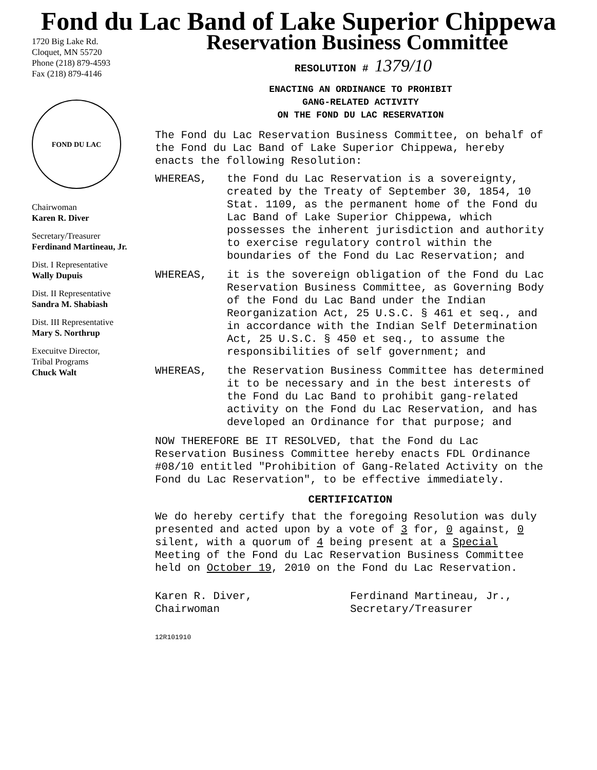Fond du Lac Band of Lake Superior Chippewa
1720 Big Lake Rd.
Cloquet, MN 55720
Phone (218) 879-4593
Fax (218) 879-4146
FOND DU LAC
Chairwoman
Karen R. Diver
Secretary/Treasurer
Ferdinand Martineau, Jr.
Dist. I Representative
Wally Dupuis
Dist. II Representative
Sandra M. Shabiash
Dist. III Representative
Mary S. Northrup
Execuitve Director,
Tribal Programs
Chuck Walt
Reservation Business Committee
RESOLUTION # 1379/10
ENACTING AN ORDINANCE TO PROHIBIT
GANG-RELATED ACTIVITY
ON THE FOND DU LAC RESERVATION
The Fond du Lac Reservation Business Committee, on behalf of the Fond du Lac Band of Lake Superior Chippewa, hereby enacts the following Resolution:
WHEREAS, the Fond du Lac Reservation is a sovereignty, created by the Treaty of September 30, 1854, 10 Stat. 1109, as the permanent home of the Fond du Lac Band of Lake Superior Chippewa, which possesses the inherent jurisdiction and authority to exercise regulatory control within the boundaries of the Fond du Lac Reservation; and
WHEREAS, it is the sovereign obligation of the Fond du Lac Reservation Business Committee, as Governing Body of the Fond du Lac Band under the Indian Reorganization Act, 25 U.S.C. § 461 et seq., and in accordance with the Indian Self Determination Act, 25 U.S.C. § 450 et seq., to assume the responsibilities of self government; and
WHEREAS, the Reservation Business Committee has determined it to be necessary and in the best interests of the Fond du Lac Band to prohibit gang-related activity on the Fond du Lac Reservation, and has developed an Ordinance for that purpose; and
NOW THEREFORE BE IT RESOLVED, that the Fond du Lac Reservation Business Committee hereby enacts FDL Ordinance #08/10 entitled "Prohibition of Gang-Related Activity on the Fond du Lac Reservation", to be effective immediately.
CERTIFICATION
We do hereby certify that the foregoing Resolution was duly presented and acted upon by a vote of 3 for, 0 against, 0 silent, with a quorum of 4 being present at a Special Meeting of the Fond du Lac Reservation Business Committee held on October 19, 2010 on the Fond du Lac Reservation.
Karen R. Diver,
Chairwoman
Ferdinand Martineau, Jr.,
Secretary/Treasurer
12R101910